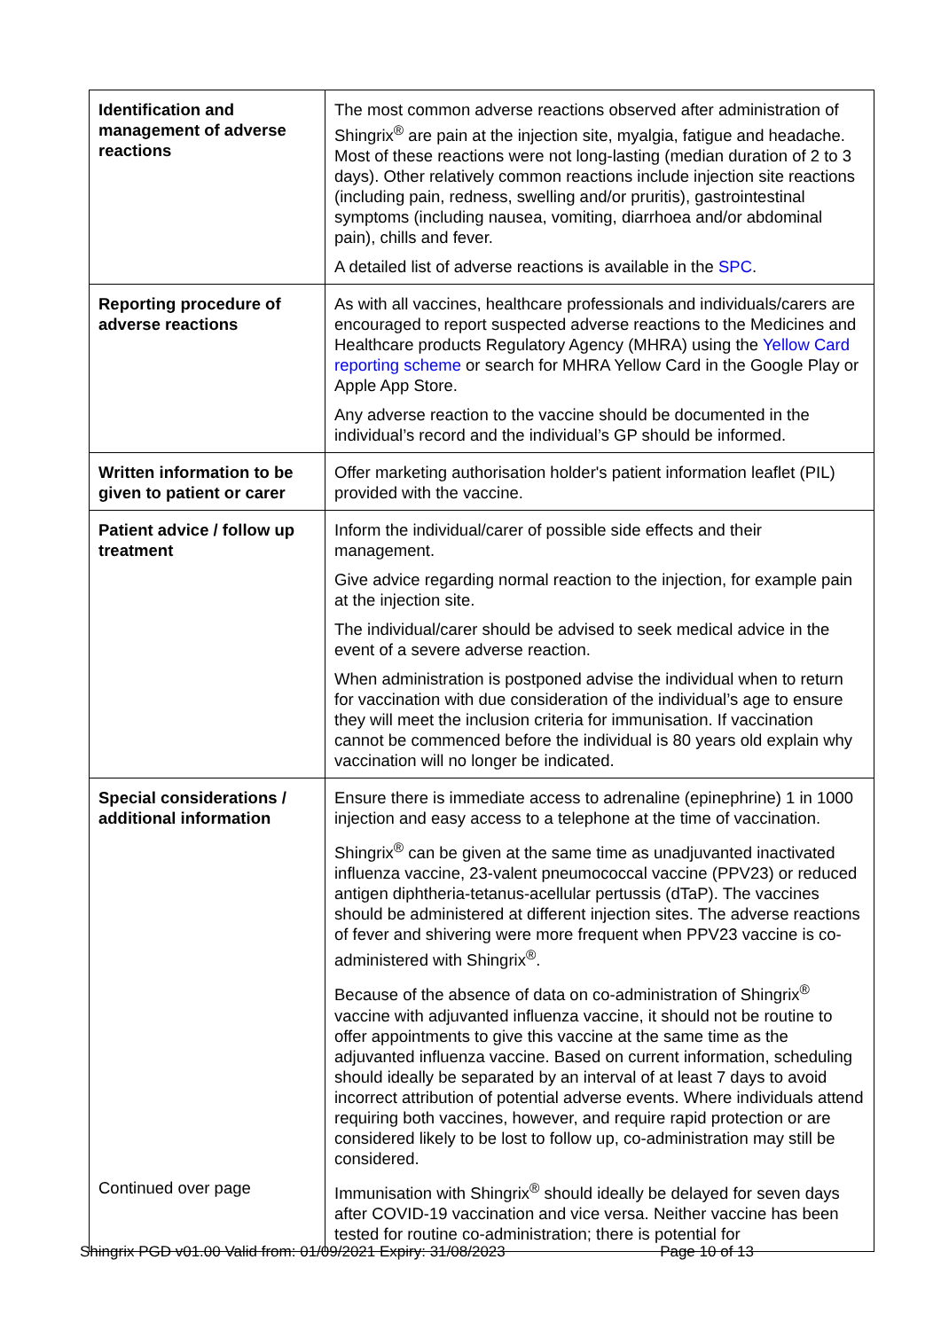| Identification and management of adverse reactions | The most common adverse reactions observed after administration of Shingrix<sup>®</sup> are pain at the injection site, myalgia, fatigue and headache. Most of these reactions were not long-lasting (median duration of 2 to 3 days). Other relatively common reactions include injection site reactions (including pain, redness, swelling and/or pruritis), gastrointestinal symptoms (including nausea, vomiting, diarrhoea and/or abdominal pain), chills and fever. A detailed list of adverse reactions is available in the SPC . |
| Reporting procedure of adverse reactions | As with all vaccines, healthcare professionals and individuals/carers are encouraged to report suspected adverse reactions to the Medicines and Healthcare products Regulatory Agency (MHRA) using the Yellow Card reporting scheme or search for MHRA Yellow Card in the Google Play or Apple App Store. Any adverse reaction to the vaccine should be documented in the individual’s record and the individual’s GP should be informed. |
| Written information to be given to patient or carer | Offer marketing authorisation holder's patient information leaflet (PIL) provided with the vaccine. |
| Patient advice / follow up treatment | Inform the individual/carer of possible side effects and their management. Give advice regarding normal reaction to the injection, for example pain at the injection site. The individual/carer should be advised to seek medical advice in the event of a severe adverse reaction. When administration is postponed advise the individual when to return for vaccination with due consideration of the individual’s age to ensure they will meet the inclusion criteria for immunisation. If vaccination cannot be commenced before the individual is 80 years old explain why vaccination will no longer be indicated. |
| Special considerations / additional information Continued over page | Ensure there is immediate access to adrenaline (epinephrine) 1 in 1000 injection and easy access to a telephone at the time of vaccination. Shingrix<sup>®</sup> can be given at the same time as unadjuvanted inactivated influenza vaccine, 23-valent pneumococcal vaccine (PPV23) or reduced antigen diphtheria-tetanus-acellular pertussis (dTaP). The vaccines should be administered at different injection sites. The adverse reactions of fever and shivering were more frequent when PPV23 vaccine is co-administered with Shingrix<sup>®</sup>. Because of the absence of data on co-administration of Shingrix<sup>®</sup> vaccine with adjuvanted influenza vaccine, it should not be routine to offer appointments to give this vaccine at the same time as the adjuvanted influenza vaccine. Based on current information, scheduling should ideally be separated by an interval of at least 7 days to avoid incorrect attribution of potential adverse events. Where individuals attend requiring both vaccines, however, and require rapid protection or are considered likely to be lost to follow up, co-administration may still be considered. Immunisation with Shingrix<sup>®</sup> should ideally be delayed for seven days after COVID-19 vaccination and vice versa. Neither vaccine has been tested for routine co-administration; there is potential for |
Shingrix PGD v01.00 Valid from: 01/09/2021 Expiry: 31/08/2023 Page 10 of 13